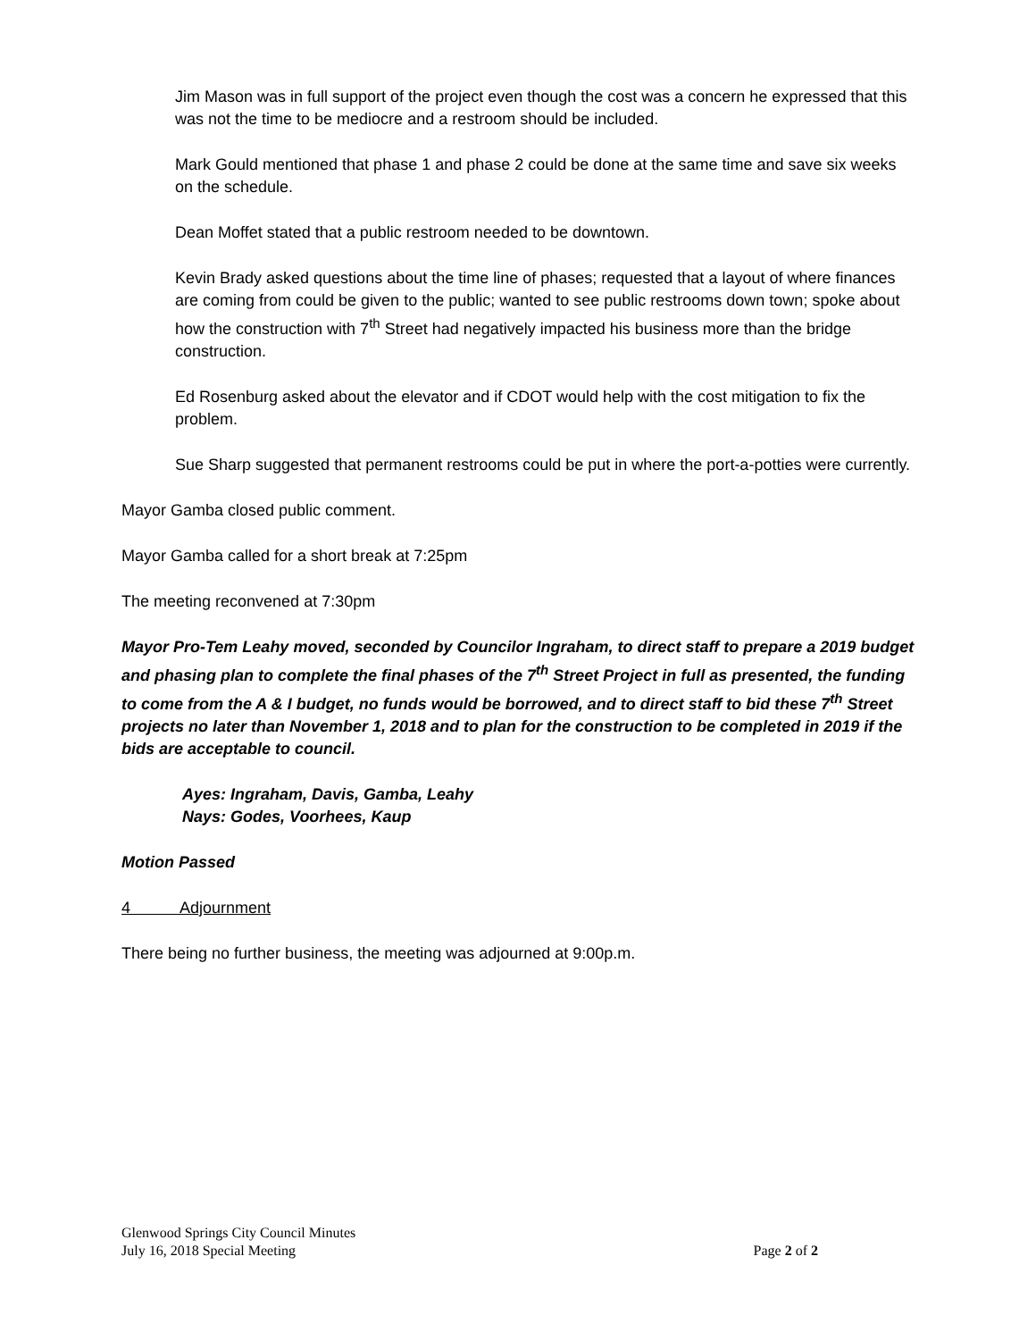Jim Mason was in full support of the project even though the cost was a concern he expressed that this was not the time to be mediocre and a restroom should be included.
Mark Gould mentioned that phase 1 and phase 2 could be done at the same time and save six weeks on the schedule.
Dean Moffet stated that a public restroom needed to be downtown.
Kevin Brady asked questions about the time line of phases; requested that a layout of where finances are coming from could be given to the public; wanted to see public restrooms down town; spoke about how the construction with 7<sup>th</sup> Street had negatively impacted his business more than the bridge construction.
Ed Rosenburg asked about the elevator and if CDOT would help with the cost mitigation to fix the problem.
Sue Sharp suggested that permanent restrooms could be put in where the port-a-potties were currently.
Mayor Gamba closed public comment.
Mayor Gamba called for a short break at 7:25pm
The meeting reconvened at 7:30pm
Mayor Pro-Tem Leahy moved, seconded by Councilor Ingraham, to direct staff to prepare a 2019 budget and phasing plan to complete the final phases of the 7<sup>th</sup> Street Project in full as presented, the funding to come from the A & I budget, no funds would be borrowed, and to direct staff to bid these 7<sup>th</sup> Street projects no later than November 1, 2018 and to plan for the construction to be completed in 2019 if the bids are acceptable to council.
Ayes: Ingraham, Davis, Gamba, Leahy
Nays: Godes, Voorhees, Kaup
Motion Passed
4 Adjournment
There being no further business, the meeting was adjourned at 9:00p.m.
Glenwood Springs City Council Minutes
July 16, 2018 Special Meeting Page 2 of 2